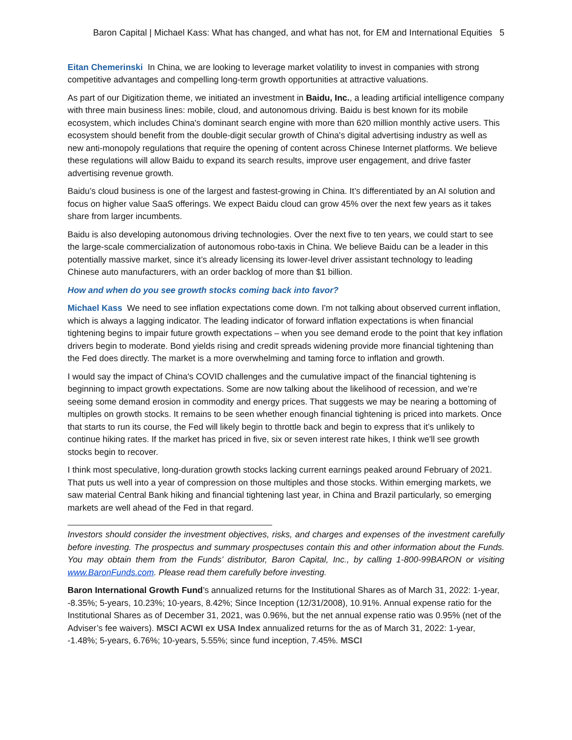Baron Capital | Michael Kass: What has changed, and what has not, for EM and International Equities 5
Eitan Chemerinski In China, we are looking to leverage market volatility to invest in companies with strong competitive advantages and compelling long-term growth opportunities at attractive valuations.
As part of our Digitization theme, we initiated an investment in Baidu, Inc., a leading artificial intelligence company with three main business lines: mobile, cloud, and autonomous driving. Baidu is best known for its mobile ecosystem, which includes China's dominant search engine with more than 620 million monthly active users. This ecosystem should benefit from the double-digit secular growth of China's digital advertising industry as well as new anti-monopoly regulations that require the opening of content across Chinese Internet platforms. We believe these regulations will allow Baidu to expand its search results, improve user engagement, and drive faster advertising revenue growth.
Baidu’s cloud business is one of the largest and fastest-growing in China. It’s differentiated by an AI solution and focus on higher value SaaS offerings. We expect Baidu cloud can grow 45% over the next few years as it takes share from larger incumbents.
Baidu is also developing autonomous driving technologies. Over the next five to ten years, we could start to see the large-scale commercialization of autonomous robo-taxis in China. We believe Baidu can be a leader in this potentially massive market, since it’s already licensing its lower-level driver assistant technology to leading Chinese auto manufacturers, with an order backlog of more than $1 billion.
How and when do you see growth stocks coming back into favor?
Michael Kass We need to see inflation expectations come down. I'm not talking about observed current inflation, which is always a lagging indicator. The leading indicator of forward inflation expectations is when financial tightening begins to impair future growth expectations – when you see demand erode to the point that key inflation drivers begin to moderate. Bond yields rising and credit spreads widening provide more financial tightening than the Fed does directly. The market is a more overwhelming and taming force to inflation and growth.
I would say the impact of China's COVID challenges and the cumulative impact of the financial tightening is beginning to impact growth expectations. Some are now talking about the likelihood of recession, and we’re seeing some demand erosion in commodity and energy prices. That suggests we may be nearing a bottoming of multiples on growth stocks. It remains to be seen whether enough financial tightening is priced into markets. Once that starts to run its course, the Fed will likely begin to throttle back and begin to express that it’s unlikely to continue hiking rates. If the market has priced in five, six or seven interest rate hikes, I think we'll see growth stocks begin to recover.
I think most speculative, long-duration growth stocks lacking current earnings peaked around February of 2021. That puts us well into a year of compression on those multiples and those stocks. Within emerging markets, we saw material Central Bank hiking and financial tightening last year, in China and Brazil particularly, so emerging markets are well ahead of the Fed in that regard.
Investors should consider the investment objectives, risks, and charges and expenses of the investment carefully before investing. The prospectus and summary prospectuses contain this and other information about the Funds. You may obtain them from the Funds’ distributor, Baron Capital, Inc., by calling 1-800-99BARON or visiting www.BaronFunds.com. Please read them carefully before investing.
Baron International Growth Fund’s annualized returns for the Institutional Shares as of March 31, 2022: 1-year, -8.35%; 5-years, 10.23%; 10-years, 8.42%; Since Inception (12/31/2008), 10.91%. Annual expense ratio for the Institutional Shares as of December 31, 2021, was 0.96%, but the net annual expense ratio was 0.95% (net of the Adviser’s fee waivers). MSCI ACWI ex USA Index annualized returns for the as of March 31, 2022: 1-year, -1.48%; 5-years, 6.76%; 10-years, 5.55%; since fund inception, 7.45%. MSCI